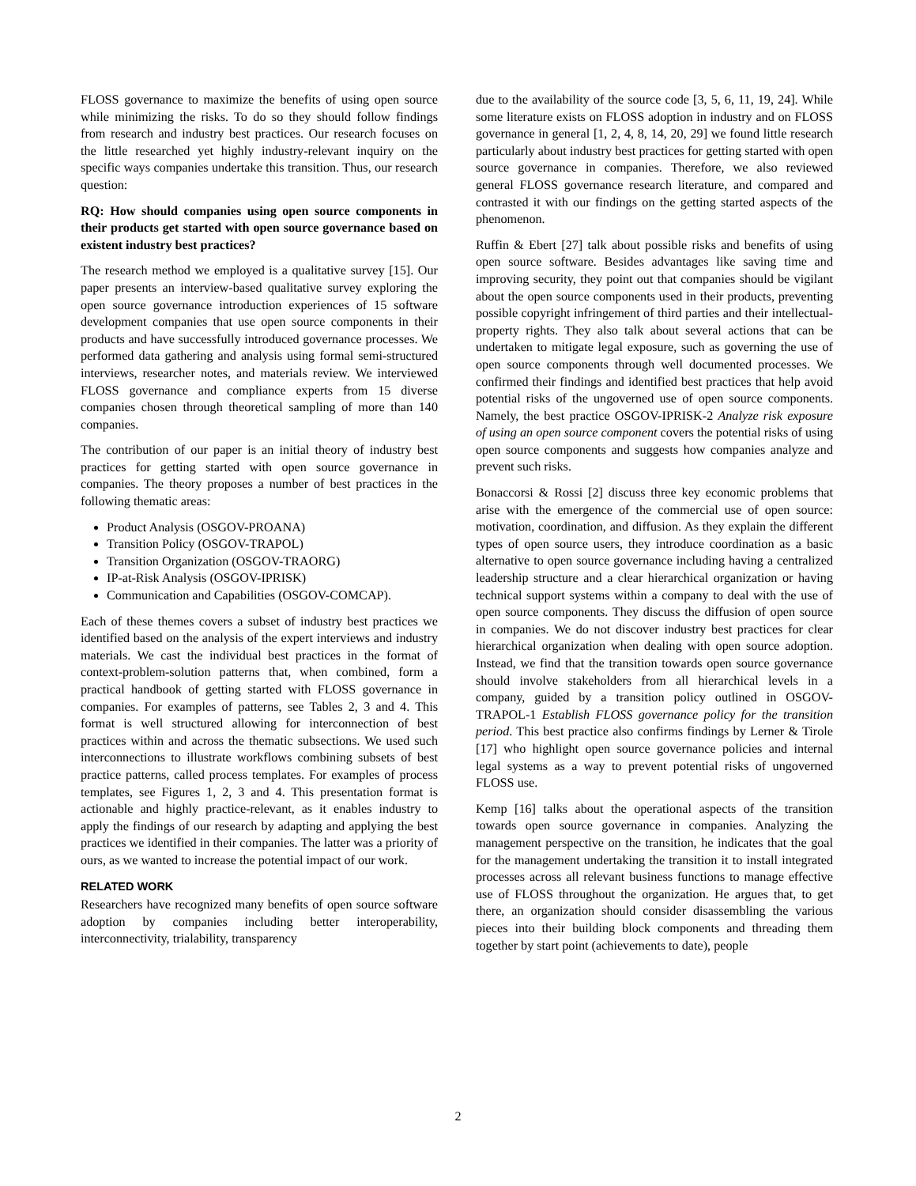FLOSS governance to maximize the benefits of using open source while minimizing the risks. To do so they should follow findings from research and industry best practices. Our research focuses on the little researched yet highly industry-relevant inquiry on the specific ways companies undertake this transition. Thus, our research question:
RQ: How should companies using open source components in their products get started with open source governance based on existent industry best practices?
The research method we employed is a qualitative survey [15]. Our paper presents an interview-based qualitative survey exploring the open source governance introduction experiences of 15 software development companies that use open source components in their products and have successfully introduced governance processes. We performed data gathering and analysis using formal semi-structured interviews, researcher notes, and materials review. We interviewed FLOSS governance and compliance experts from 15 diverse companies chosen through theoretical sampling of more than 140 companies.
The contribution of our paper is an initial theory of industry best practices for getting started with open source governance in companies. The theory proposes a number of best practices in the following thematic areas:
Product Analysis (OSGOV-PROANA)
Transition Policy (OSGOV-TRAPOL)
Transition Organization (OSGOV-TRAORG)
IP-at-Risk Analysis (OSGOV-IPRISK)
Communication and Capabilities (OSGOV-COMCAP).
Each of these themes covers a subset of industry best practices we identified based on the analysis of the expert interviews and industry materials. We cast the individual best practices in the format of context-problem-solution patterns that, when combined, form a practical handbook of getting started with FLOSS governance in companies. For examples of patterns, see Tables 2, 3 and 4. This format is well structured allowing for interconnection of best practices within and across the thematic subsections. We used such interconnections to illustrate workflows combining subsets of best practice patterns, called process templates. For examples of process templates, see Figures 1, 2, 3 and 4. This presentation format is actionable and highly practice-relevant, as it enables industry to apply the findings of our research by adapting and applying the best practices we identified in their companies. The latter was a priority of ours, as we wanted to increase the potential impact of our work.
RELATED WORK
Researchers have recognized many benefits of open source software adoption by companies including better interoperability, interconnectivity, trialability, transparency
due to the availability of the source code [3, 5, 6, 11, 19, 24]. While some literature exists on FLOSS adoption in industry and on FLOSS governance in general [1, 2, 4, 8, 14, 20, 29] we found little research particularly about industry best practices for getting started with open source governance in companies. Therefore, we also reviewed general FLOSS governance research literature, and compared and contrasted it with our findings on the getting started aspects of the phenomenon.
Ruffin & Ebert [27] talk about possible risks and benefits of using open source software. Besides advantages like saving time and improving security, they point out that companies should be vigilant about the open source components used in their products, preventing possible copyright infringement of third parties and their intellectual-property rights. They also talk about several actions that can be undertaken to mitigate legal exposure, such as governing the use of open source components through well documented processes. We confirmed their findings and identified best practices that help avoid potential risks of the ungoverned use of open source components. Namely, the best practice OSGOV-IPRISK-2 Analyze risk exposure of using an open source component covers the potential risks of using open source components and suggests how companies analyze and prevent such risks.
Bonaccorsi & Rossi [2] discuss three key economic problems that arise with the emergence of the commercial use of open source: motivation, coordination, and diffusion. As they explain the different types of open source users, they introduce coordination as a basic alternative to open source governance including having a centralized leadership structure and a clear hierarchical organization or having technical support systems within a company to deal with the use of open source components. They discuss the diffusion of open source in companies. We do not discover industry best practices for clear hierarchical organization when dealing with open source adoption. Instead, we find that the transition towards open source governance should involve stakeholders from all hierarchical levels in a company, guided by a transition policy outlined in OSGOV-TRAPOL-1 Establish FLOSS governance policy for the transition period. This best practice also confirms findings by Lerner & Tirole [17] who highlight open source governance policies and internal legal systems as a way to prevent potential risks of ungoverned FLOSS use.
Kemp [16] talks about the operational aspects of the transition towards open source governance in companies. Analyzing the management perspective on the transition, he indicates that the goal for the management undertaking the transition it to install integrated processes across all relevant business functions to manage effective use of FLOSS throughout the organization. He argues that, to get there, an organization should consider disassembling the various pieces into their building block components and threading them together by start point (achievements to date), people
2